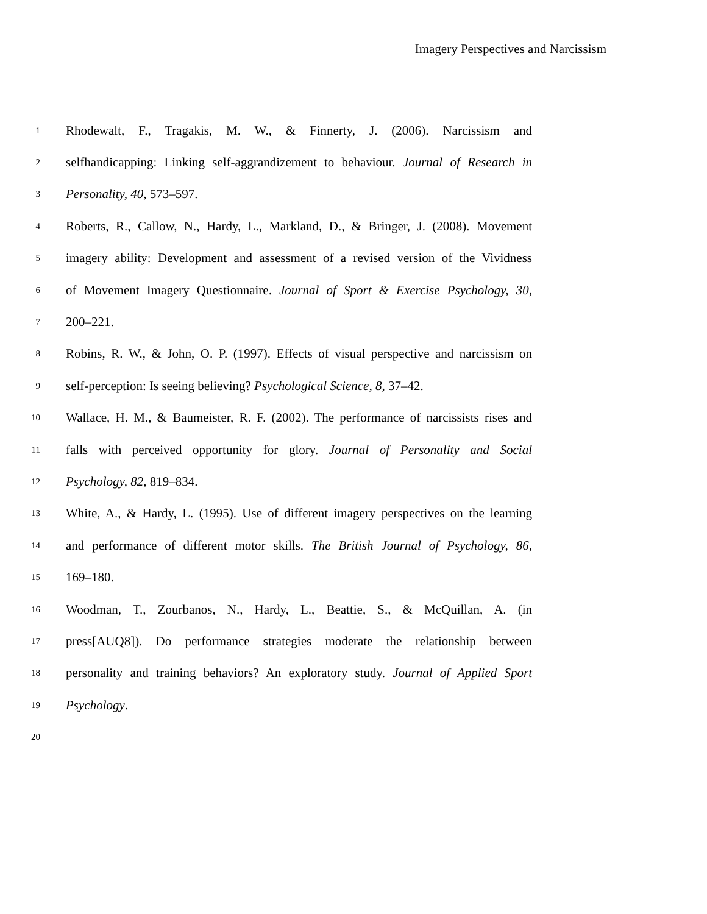Imagery Perspectives and Narcissism
1 Rhodewalt, F., Tragakis, M. W., & Finnerty, J. (2006). Narcissism and
2 selfhandicapping: Linking self-aggrandizement to behaviour. Journal of Research in
3 Personality, 40, 573–597.
4 Roberts, R., Callow, N., Hardy, L., Markland, D., & Bringer, J. (2008). Movement
5 imagery ability: Development and assessment of a revised version of the Vividness
6 of Movement Imagery Questionnaire. Journal of Sport & Exercise Psychology, 30,
7 200–221.
8 Robins, R. W., & John, O. P. (1997). Effects of visual perspective and narcissism on
9 self-perception: Is seeing believing? Psychological Science, 8, 37–42.
10 Wallace, H. M., & Baumeister, R. F. (2002). The performance of narcissists rises and
11 falls with perceived opportunity for glory. Journal of Personality and Social
12 Psychology, 82, 819–834.
13 White, A., & Hardy, L. (1995). Use of different imagery perspectives on the learning
14 and performance of different motor skills. The British Journal of Psychology, 86,
15 169–180.
16 Woodman, T., Zourbanos, N., Hardy, L., Beattie, S., & McQuillan, A. (in
17 press[AUQ8]). Do performance strategies moderate the relationship between
18 personality and training behaviors? An exploratory study. Journal of Applied Sport
19 Psychology.
20